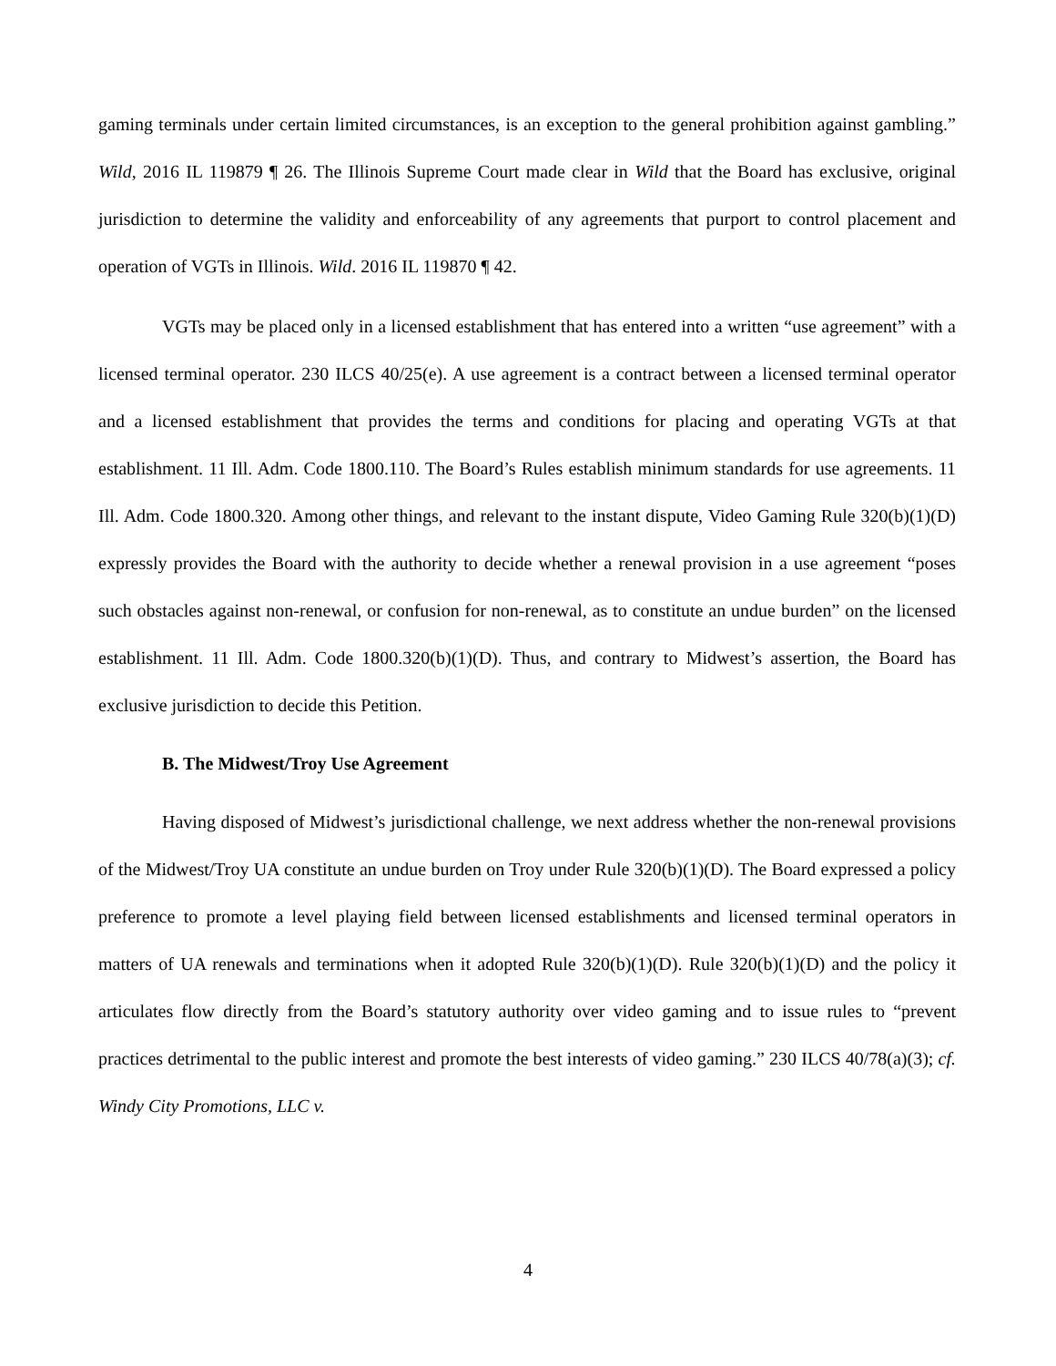gaming terminals under certain limited circumstances, is an exception to the general prohibition against gambling.” Wild, 2016 IL 119879 ¶ 26. The Illinois Supreme Court made clear in Wild that the Board has exclusive, original jurisdiction to determine the validity and enforceability of any agreements that purport to control placement and operation of VGTs in Illinois. Wild. 2016 IL 119870 ¶ 42.
VGTs may be placed only in a licensed establishment that has entered into a written “use agreement” with a licensed terminal operator. 230 ILCS 40/25(e). A use agreement is a contract between a licensed terminal operator and a licensed establishment that provides the terms and conditions for placing and operating VGTs at that establishment. 11 Ill. Adm. Code 1800.110. The Board’s Rules establish minimum standards for use agreements. 11 Ill. Adm. Code 1800.320. Among other things, and relevant to the instant dispute, Video Gaming Rule 320(b)(1)(D) expressly provides the Board with the authority to decide whether a renewal provision in a use agreement “poses such obstacles against non-renewal, or confusion for non-renewal, as to constitute an undue burden” on the licensed establishment. 11 Ill. Adm. Code 1800.320(b)(1)(D). Thus, and contrary to Midwest’s assertion, the Board has exclusive jurisdiction to decide this Petition.
B. The Midwest/Troy Use Agreement
Having disposed of Midwest’s jurisdictional challenge, we next address whether the non-renewal provisions of the Midwest/Troy UA constitute an undue burden on Troy under Rule 320(b)(1)(D). The Board expressed a policy preference to promote a level playing field between licensed establishments and licensed terminal operators in matters of UA renewals and terminations when it adopted Rule 320(b)(1)(D). Rule 320(b)(1)(D) and the policy it articulates flow directly from the Board’s statutory authority over video gaming and to issue rules to “prevent practices detrimental to the public interest and promote the best interests of video gaming.” 230 ILCS 40/78(a)(3); cf. Windy City Promotions, LLC v.
4